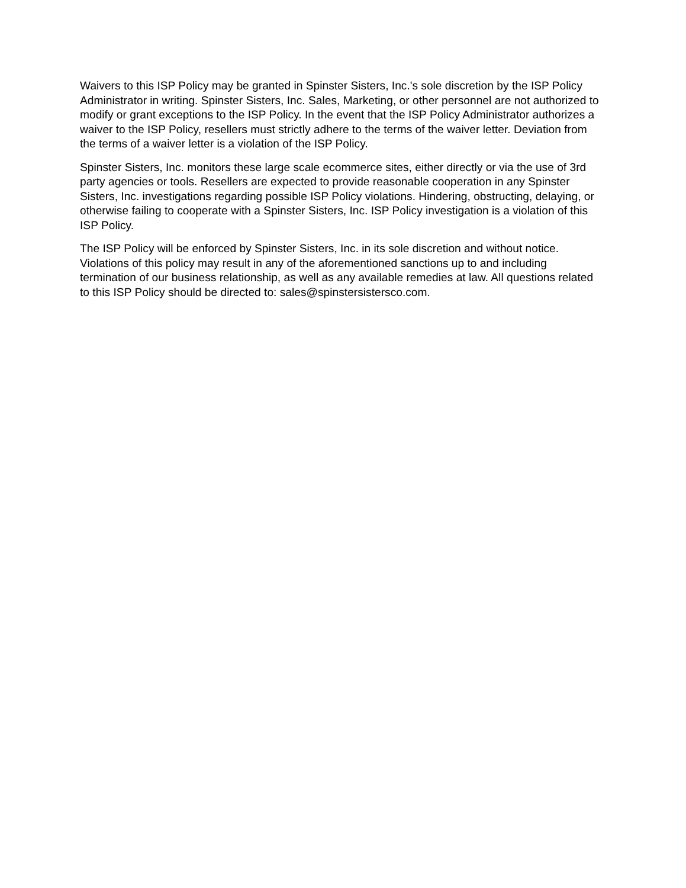Waivers to this ISP Policy may be granted in Spinster Sisters, Inc.'s sole discretion by the ISP Policy Administrator in writing. Spinster Sisters, Inc. Sales, Marketing, or other personnel are not authorized to modify or grant exceptions to the ISP Policy. In the event that the ISP Policy Administrator authorizes a waiver to the ISP Policy, resellers must strictly adhere to the terms of the waiver letter. Deviation from the terms of a waiver letter is a violation of the ISP Policy.
Spinster Sisters, Inc. monitors these large scale ecommerce sites, either directly or via the use of 3rd party agencies or tools. Resellers are expected to provide reasonable cooperation in any Spinster Sisters, Inc. investigations regarding possible ISP Policy violations. Hindering, obstructing, delaying, or otherwise failing to cooperate with a Spinster Sisters, Inc. ISP Policy investigation is a violation of this ISP Policy.
The ISP Policy will be enforced by Spinster Sisters, Inc. in its sole discretion and without notice. Violations of this policy may result in any of the aforementioned sanctions up to and including termination of our business relationship, as well as any available remedies at law. All questions related to this ISP Policy should be directed to: sales@spinstersistersco.com.